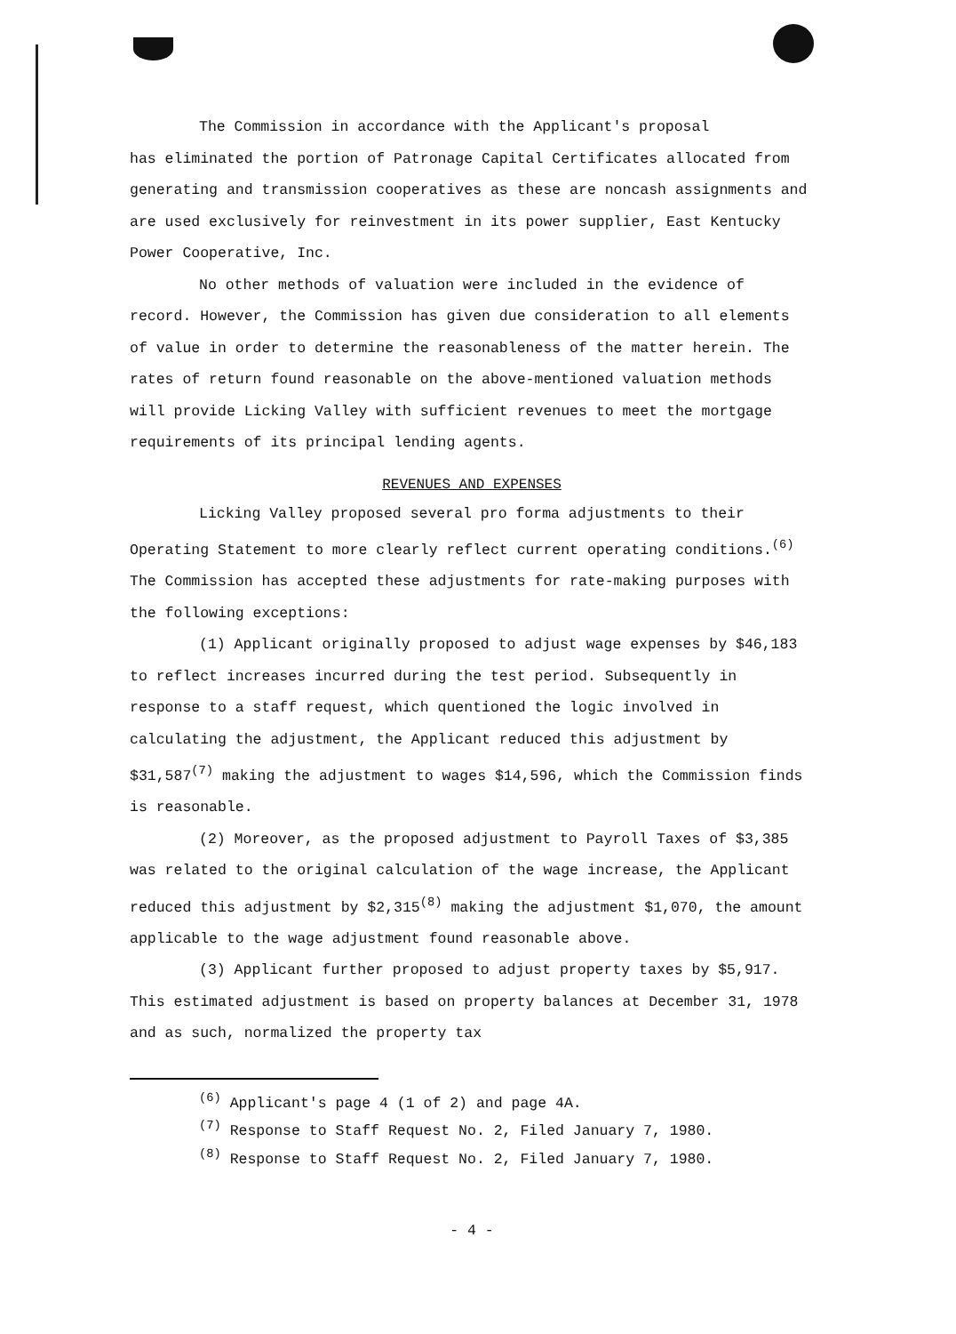The Commission in accordance with the Applicant's proposal
has eliminated the portion of Patronage Capital Certificates allocated from generating and transmission cooperatives as these are noncash assignments and are used exclusively for reinvestment in its power supplier, East Kentucky Power Cooperative, Inc.
No other methods of valuation were included in the evidence of record. However, the Commission has given due consideration to all elements of value in order to determine the reasonableness of the matter herein. The rates of return found reasonable on the above-mentioned valuation methods will provide Licking Valley with sufficient revenues to meet the mortgage requirements of its principal lending agents.
REVENUES AND EXPENSES
Licking Valley proposed several pro forma adjustments to their Operating Statement to more clearly reflect current operating conditions.<sup>(6)</sup> The Commission has accepted these adjustments for rate-making purposes with the following exceptions:
(1) Applicant originally proposed to adjust wage expenses by $46,183 to reflect increases incurred during the test period. Subsequently in response to a staff request, which quentioned the logic involved in calculating the adjustment, the Applicant reduced this adjustment by $31,587<sup>(7)</sup> making the adjustment to wages $14,596, which the Commission finds is reasonable.
(2) Moreover, as the proposed adjustment to Payroll Taxes of $3,385 was related to the original calculation of the wage increase, the Applicant reduced this adjustment by $2,315<sup>(8)</sup> making the adjustment $1,070, the amount applicable to the wage adjustment found reasonable above.
(3) Applicant further proposed to adjust property taxes by $5,917. This estimated adjustment is based on property balances at December 31, 1978 and as such, normalized the property tax
<sup>(6)</sup> Applicant's page 4 (1 of 2) and page 4A.
<sup>(7)</sup> Response to Staff Request No. 2, Filed January 7, 1980.
<sup>(8)</sup> Response to Staff Request No. 2, Filed January 7, 1980.
- 4 -